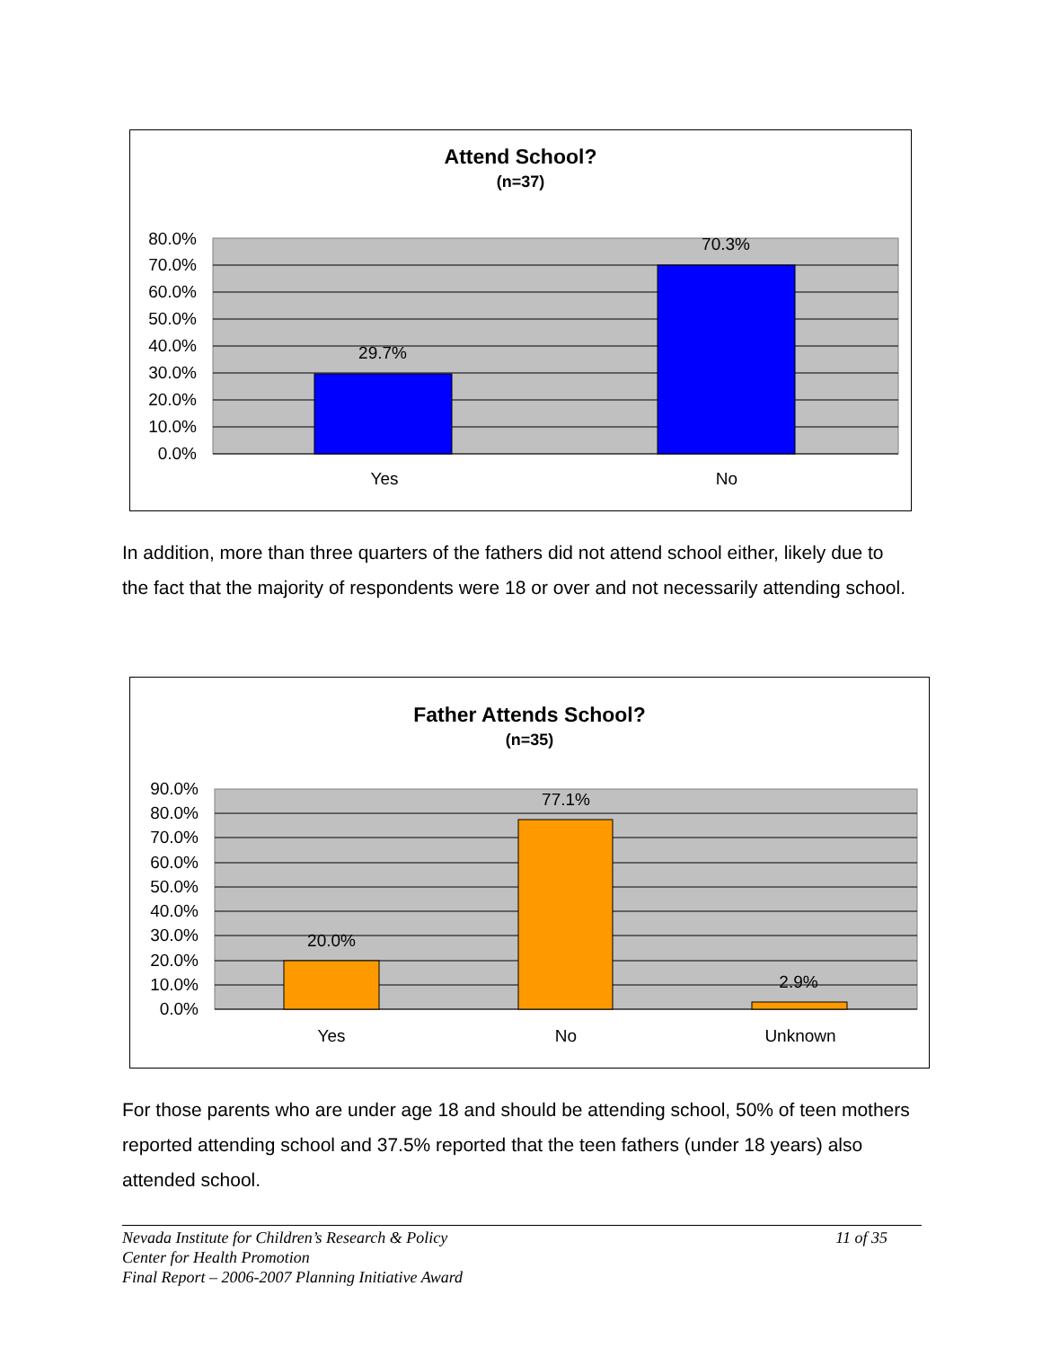Attend School?
(n=37)
80.0%
70.0%
60.0%
50.0%
40.0%
30.0%
20.0%
10.0%
0.0%
29.7%
70.3%
Yes
No
In addition, more than three quarters of the fathers did not attend school either, likely due to the fact that the majority of respondents were 18 or over and not necessarily attending school.
Father Attends School?
(n=35)
90.0%
80.0%
70.0%
60.0%
50.0%
40.0%
30.0%
20.0%
10.0%
0.0%
20.0%
77.1%
2.9%
Yes
No
Unknown
For those parents who are under age 18 and should be attending school, 50% of teen mothers reported attending school and 37.5% reported that the teen fathers (under 18 years) also attended school.
Nevada Institute for Children’s Research & Policy 11 of 35
Center for Health Promotion
Final Report – 2006-2007 Planning Initiative Award